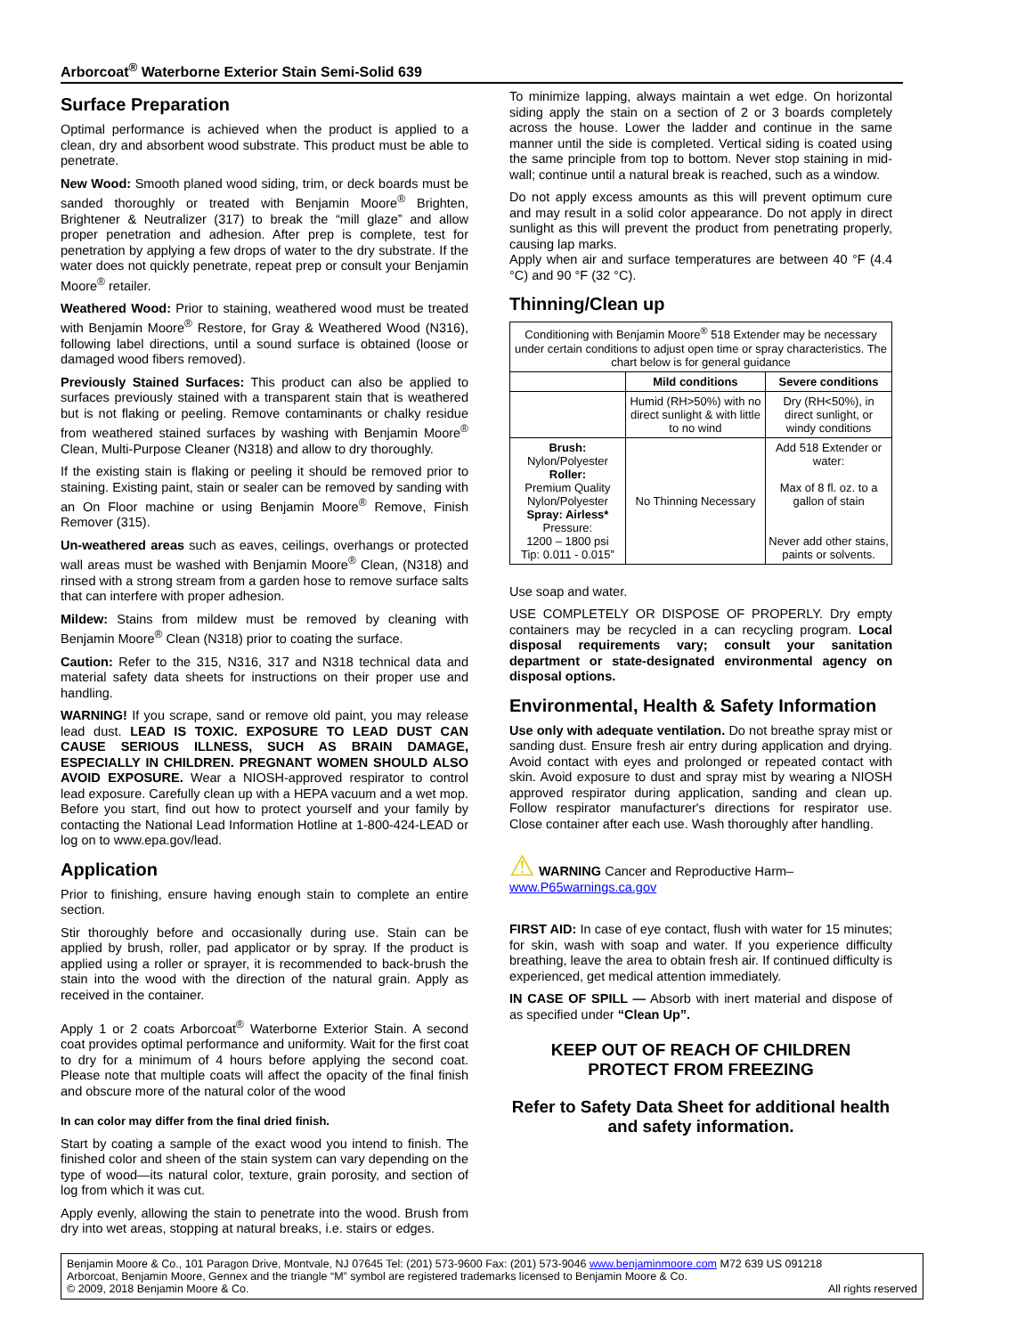Arborcoat<sup>®</sup> Waterborne Exterior Stain Semi-Solid 639
Surface Preparation
Optimal performance is achieved when the product is applied to a clean, dry and absorbent wood substrate. This product must be able to penetrate.
New Wood: Smooth planed wood siding, trim, or deck boards must be sanded thoroughly or treated with Benjamin Moore<sup>®</sup> Brighten, Brightener & Neutralizer (317) to break the “mill glaze” and allow proper penetration and adhesion. After prep is complete, test for penetration by applying a few drops of water to the dry substrate. If the water does not quickly penetrate, repeat prep or consult your Benjamin Moore<sup>®</sup> retailer.
Weathered Wood: Prior to staining, weathered wood must be treated with Benjamin Moore<sup>®</sup> Restore, for Gray & Weathered Wood (N316), following label directions, until a sound surface is obtained (loose or damaged wood fibers removed).
Previously Stained Surfaces: This product can also be applied to surfaces previously stained with a transparent stain that is weathered but is not flaking or peeling. Remove contaminants or chalky residue from weathered stained surfaces by washing with Benjamin Moore<sup>®</sup> Clean, Multi-Purpose Cleaner (N318) and allow to dry thoroughly.
If the existing stain is flaking or peeling it should be removed prior to staining. Existing paint, stain or sealer can be removed by sanding with an On Floor machine or using Benjamin Moore<sup>®</sup> Remove, Finish Remover (315).
Un-weathered areas such as eaves, ceilings, overhangs or protected wall areas must be washed with Benjamin Moore<sup>®</sup> Clean, (N318) and rinsed with a strong stream from a garden hose to remove surface salts that can interfere with proper adhesion.
Mildew: Stains from mildew must be removed by cleaning with Benjamin Moore<sup>®</sup> Clean (N318) prior to coating the surface.
Caution: Refer to the 315, N316, 317 and N318 technical data and material safety data sheets for instructions on their proper use and handling.
WARNING! If you scrape, sand or remove old paint, you may release lead dust. LEAD IS TOXIC. EXPOSURE TO LEAD DUST CAN CAUSE SERIOUS ILLNESS, SUCH AS BRAIN DAMAGE, ESPECIALLY IN CHILDREN. PREGNANT WOMEN SHOULD ALSO AVOID EXPOSURE. Wear a NIOSH-approved respirator to control lead exposure. Carefully clean up with a HEPA vacuum and a wet mop. Before you start, find out how to protect yourself and your family by contacting the National Lead Information Hotline at 1-800-424-LEAD or log on to www.epa.gov/lead.
Application
Prior to finishing, ensure having enough stain to complete an entire section.
Stir thoroughly before and occasionally during use. Stain can be applied by brush, roller, pad applicator or by spray. If the product is applied using a roller or sprayer, it is recommended to back-brush the stain into the wood with the direction of the natural grain. Apply as received in the container.
Apply 1 or 2 coats Arborcoat<sup>®</sup> Waterborne Exterior Stain. A second coat provides optimal performance and uniformity. Wait for the first coat to dry for a minimum of 4 hours before applying the second coat. Please note that multiple coats will affect the opacity of the final finish and obscure more of the natural color of the wood
In can color may differ from the final dried finish.
Start by coating a sample of the exact wood you intend to finish. The finished color and sheen of the stain system can vary depending on the type of wood—its natural color, texture, grain porosity, and section of log from which it was cut.
Apply evenly, allowing the stain to penetrate into the wood. Brush from dry into wet areas, stopping at natural breaks, i.e. stairs or edges.
To minimize lapping, always maintain a wet edge. On horizontal siding apply the stain on a section of 2 or 3 boards completely across the house. Lower the ladder and continue in the same manner until the side is completed. Vertical siding is coated using the same principle from top to bottom. Never stop staining in mid-wall; continue until a natural break is reached, such as a window.
Do not apply excess amounts as this will prevent optimum cure and may result in a solid color appearance. Do not apply in direct sunlight as this will prevent the product from penetrating properly, causing lap marks.
Apply when air and surface temperatures are between 40 °F (4.4 °C) and 90 °F (32 °C).
Thinning/Clean up
| Conditioning with Benjamin Moore<sup>®</sup> 518 Extender may be necessary under certain conditions to adjust open time or spray characteristics. The chart below is for general guidance | | |
| | Mild conditions | Severe conditions |
| | Humid (RH>50%) with no direct sunlight & with little to no wind | Dry (RH<50%), in direct sunlight, or windy conditions |
| Brush: Nylon/Polyester Roller: Premium Quality Nylon/Polyester Spray: Airless* Pressure: 1200 – 1800 psi Tip: 0.011 - 0.015” | No Thinning Necessary | Add 518 Extender or water: Max of 8 fl. oz. to a gallon of stain Never add other stains, paints or solvents. |
Use soap and water.
USE COMPLETELY OR DISPOSE OF PROPERLY. Dry empty containers may be recycled in a can recycling program. Local disposal requirements vary; consult your sanitation department or state-designated environmental agency on disposal options.
Environmental, Health & Safety Information
Use only with adequate ventilation. Do not breathe spray mist or sanding dust. Ensure fresh air entry during application and drying. Avoid contact with eyes and prolonged or repeated contact with skin. Avoid exposure to dust and spray mist by wearing a NIOSH approved respirator during application, sanding and clean up. Follow respirator manufacturer's directions for respirator use. Close container after each use. Wash thoroughly after handling.
⚠ WARNING Cancer and Reproductive Harm–
www.P65warnings.ca.gov
FIRST AID: In case of eye contact, flush with water for 15 minutes; for skin, wash with soap and water. If you experience difficulty breathing, leave the area to obtain fresh air. If continued difficulty is experienced, get medical attention immediately.
IN CASE OF SPILL — Absorb with inert material and dispose of as specified under “Clean Up”.
KEEP OUT OF REACH OF CHILDREN
PROTECT FROM FREEZING
Refer to Safety Data Sheet for additional health and safety information.
Benjamin Moore & Co., 101 Paragon Drive, Montvale, NJ 07645 Tel: (201) 573-9600 Fax: (201) 573-9046 www.benjaminmoore.com M72 639 US 091218
Arborcoat, Benjamin Moore, Gennex and the triangle “M” symbol are registered trademarks licensed to Benjamin Moore & Co.
© 2009, 2018 Benjamin Moore & Co. All rights reserved